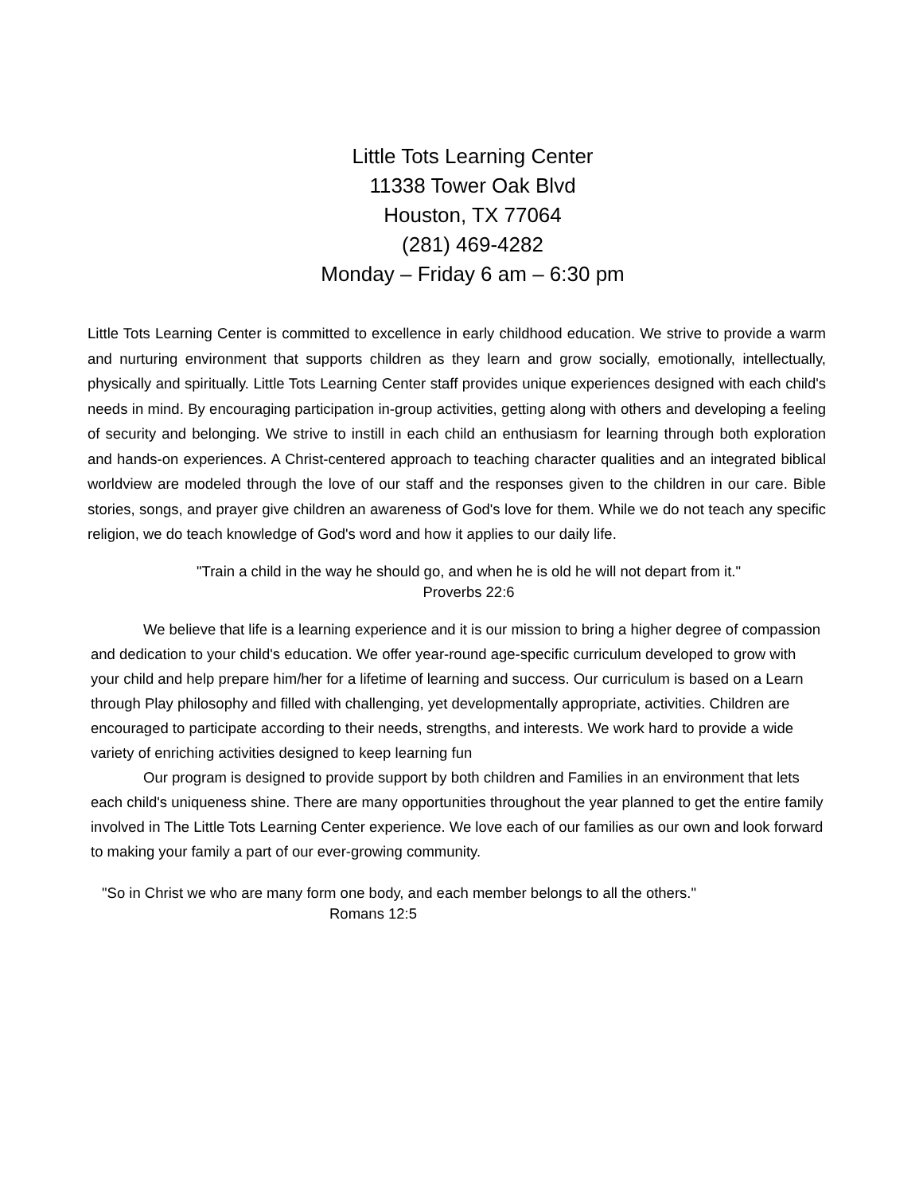Little Tots Learning Center
11338 Tower Oak Blvd
Houston, TX 77064
(281) 469-4282
Monday – Friday 6 am – 6:30 pm
Little Tots Learning Center is committed to excellence in early childhood education. We strive to provide a warm and nurturing environment that supports children as they learn and grow socially, emotionally, intellectually, physically and spiritually. Little Tots Learning Center staff provides unique experiences designed with each child's needs in mind. By encouraging participation in-group activities, getting along with others and developing a feeling of security and belonging. We strive to instill in each child an enthusiasm for learning through both exploration and hands-on experiences. A Christ-centered approach to teaching character qualities and an integrated biblical worldview are modeled through the love of our staff and the responses given to the children in our care. Bible stories, songs, and prayer give children an awareness of God's love for them. While we do not teach any specific religion, we do teach knowledge of God's word and how it applies to our daily life.
"Train a child in the way he should go, and when he is old he will not depart from it."
Proverbs 22:6
We believe that life is a learning experience and it is our mission to bring a higher degree of compassion and dedication to your child's education. We offer year-round age-specific curriculum developed to grow with your child and help prepare him/her for a lifetime of learning and success. Our curriculum is based on a Learn through Play philosophy and filled with challenging, yet developmentally appropriate, activities. Children are encouraged to participate according to their needs, strengths, and interests. We work hard to provide a wide variety of enriching activities designed to keep learning fun
Our program is designed to provide support by both children and Families in an environment that lets each child's uniqueness shine. There are many opportunities throughout the year planned to get the entire family involved in The Little Tots Learning Center experience. We love each of our families as our own and look forward to making your family a part of our ever-growing community.
"So in Christ we who are many form one body, and each member belongs to all the others."
Romans 12:5